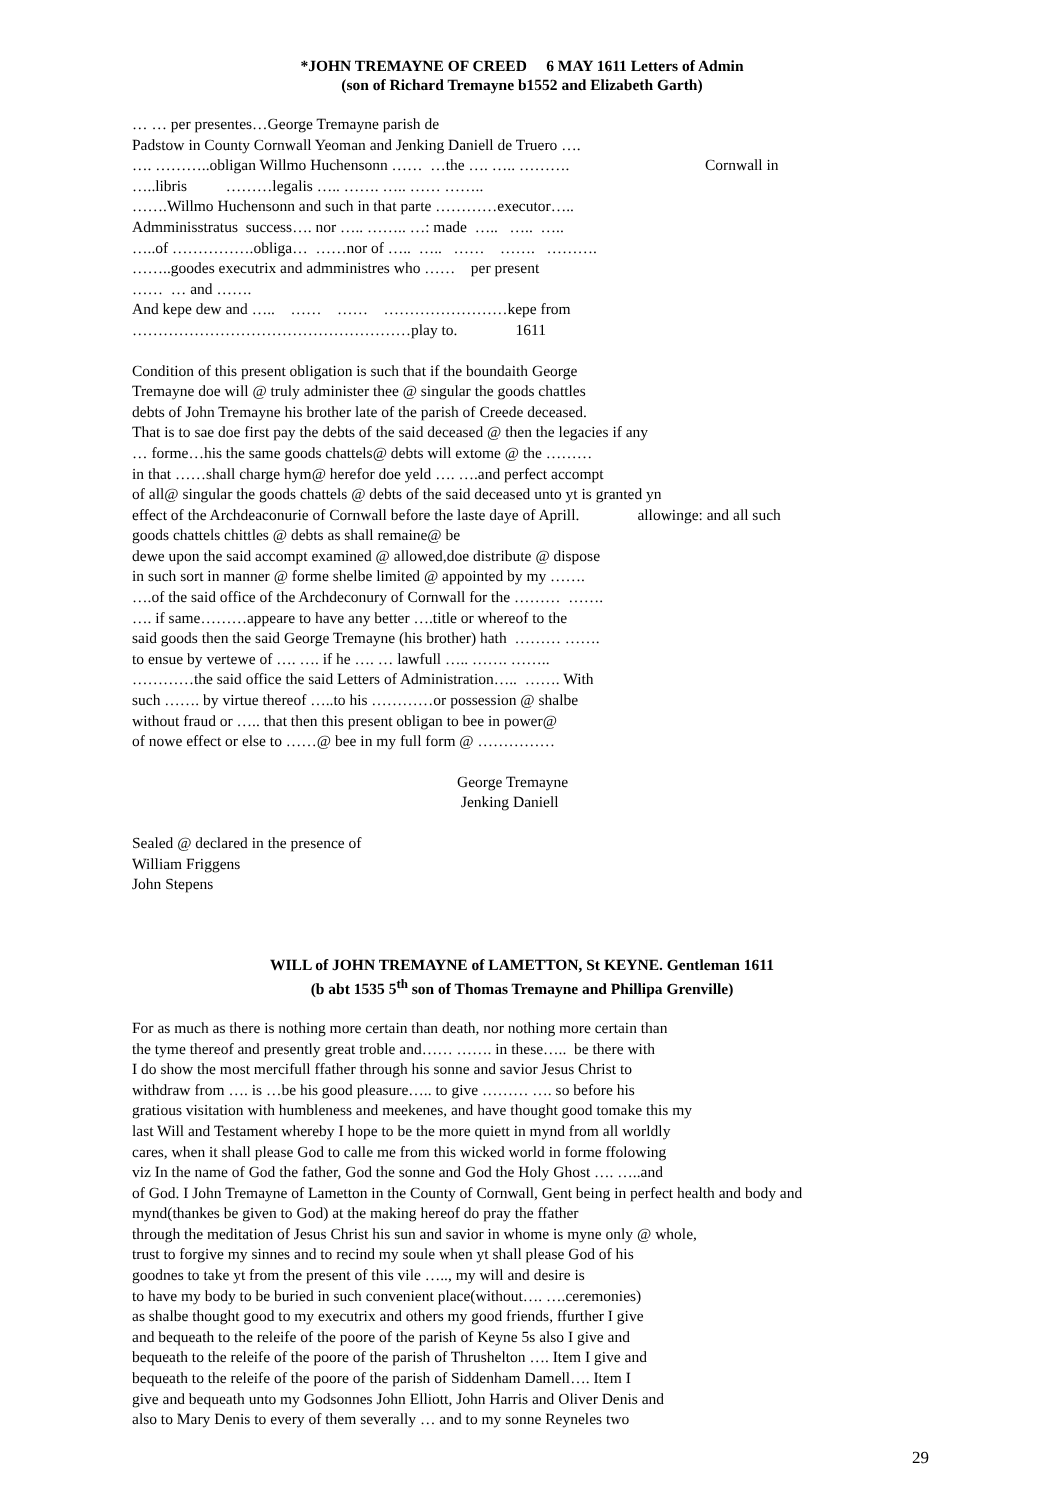*JOHN TREMAYNE OF CREED 6 MAY 1611 Letters of Admin
(son of Richard Tremayne b1552 and Elizabeth Garth)
… … per presentes…George Tremayne parish de Padstow in County Cornwall Yeoman and Jenking Daniell de Truero …. …. ………..obligan Willmo Huchensonn …… …the …. ….. ………. Cornwall in …..libris ………legalis ….. ……. ….. …… …….. …….Willmo Huchensonn and such in that parte …………executor….. Admminisstratus success…. nor ….. …….. …: made ….. ….. ….. …..of …………….obliga… ……nor of ….. ….. …… ……. ………. ……..goodes executrix and admministres who …… per present …… … and ……. And kepe dew and ….. …… …… ……………………kepe from ………………………………………………play to. 1611
Condition of this present obligation is such that if the boundaith George Tremayne doe will @ truly administer thee @ singular the goods chattles debts of John Tremayne his brother late of the parish of Creede deceased. That is to sae doe first pay the debts of the said deceased @ then the legacies if any … forme…his the same goods chattels@ debts will extome @ the ……… in that ……shall charge hym@ herefor doe yeld …. ….and perfect accompt of all@ singular the goods chattels @ debts of the said deceased unto yt is granted yn effect of the Archdeaconurie of Cornwall before the laste daye of Aprill. allowinge: and all such goods chattels chittles @ debts as shall remaine@ be dewe upon the said accompt examined @ allowed,doe distribute @ dispose in such sort in manner @ forme shelbe limited @ appointed by my ……. ….of the said office of the Archdeconury of Cornwall for the ……… ……. …. if same………appeare to have any better ….title or whereof to the said goods then the said George Tremayne (his brother) hath ……… ……. to ensue by vertewe of …. …. if he …. … lawfull ….. ……. …….. …………the said office the said Letters of Administration….. ……. With such ……. by virtue thereof …..to his …………or possession @ shalbe without fraud or ….. that then this present obligan to bee in power@ of nowe effect or else to ……@ bee in my full form @ ……………
George Tremayne Jenking Daniell
Sealed @ declared in the presence of William Friggens John Stepens
WILL of JOHN TREMAYNE of LAMETTON, St KEYNE. Gentleman 1611
(b abt 1535 5<sup>th</sup> son of Thomas Tremayne and Phillipa Grenville)
For as much as there is nothing more certain than death, nor nothing more certain than the tyme thereof and presently great troble and…… ……. in these….. be there with I do show the most mercifull ffather through his sonne and savior Jesus Christ to withdraw from …. is …be his good pleasure….. to give ……… …. so before his gratious visitation with humbleness and meekenes, and have thought good tomake this my last Will and Testament whereby I hope to be the more quiett in mynd from all worldly cares, when it shall please God to calle me from this wicked world in forme ffolowing viz In the name of God the father, God the sonne and God the Holy Ghost …. …..and of God. I John Tremayne of Lametton in the County of Cornwall, Gent being in perfect health and body and mynd(thankes be given to God) at the making hereof do pray the ffather through the meditation of Jesus Christ his sun and savior in whome is myne only @ whole, trust to forgive my sinnes and to recind my soule when yt shall please God of his goodnes to take yt from the present of this vile ….., my will and desire is to have my body to be buried in such convenient place(without…. ….ceremonies) as shalbe thought good to my executrix and others my good friends, ffurther I give and bequeath to the releife of the poore of the parish of Keyne 5s also I give and bequeath to the releife of the poore of the parish of Thrushelton …. Item I give and bequeath to the releife of the poore of the parish of Siddenham Damell…. Item I give and bequeath unto my Godsonnes John Elliott, John Harris and Oliver Denis and also to Mary Denis to every of them severally … and to my sonne Reyneles two
29